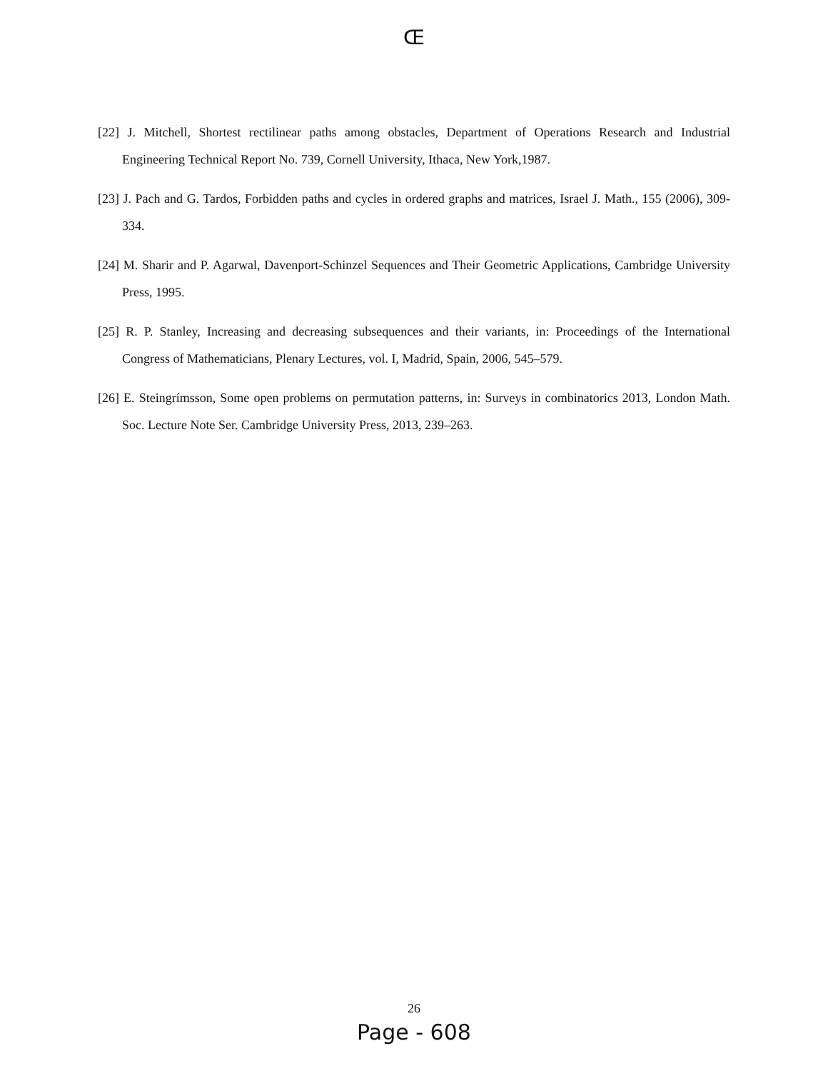Œ
[22] J. Mitchell, Shortest rectilinear paths among obstacles, Department of Operations Research and Industrial Engineering Technical Report No. 739, Cornell University, Ithaca, New York,1987.
[23] J. Pach and G. Tardos, Forbidden paths and cycles in ordered graphs and matrices, Israel J. Math., 155 (2006), 309-334.
[24] M. Sharir and P. Agarwal, Davenport-Schinzel Sequences and Their Geometric Applications, Cambridge University Press, 1995.
[25] R. P. Stanley, Increasing and decreasing subsequences and their variants, in: Proceedings of the International Congress of Mathematicians, Plenary Lectures, vol. I, Madrid, Spain, 2006, 545–579.
[26] E. Steingrímsson, Some open problems on permutation patterns, in: Surveys in combinatorics 2013, London Math. Soc. Lecture Note Ser. Cambridge University Press, 2013, 239–263.
26
Page - 608